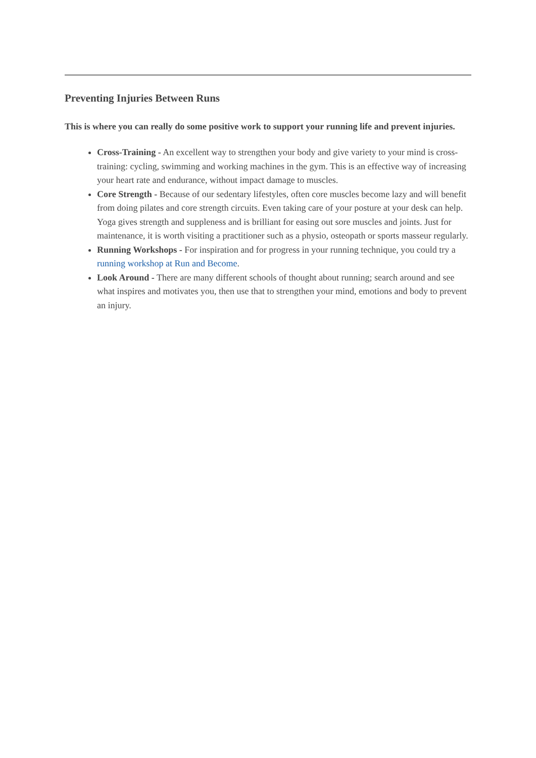Preventing Injuries Between Runs
This is where you can really do some positive work to support your running life and prevent injuries.
Cross-Training - An excellent way to strengthen your body and give variety to your mind is cross-training: cycling, swimming and working machines in the gym. This is an effective way of increasing your heart rate and endurance, without impact damage to muscles.
Core Strength - Because of our sedentary lifestyles, often core muscles become lazy and will benefit from doing pilates and core strength circuits. Even taking care of your posture at your desk can help. Yoga gives strength and suppleness and is brilliant for easing out sore muscles and joints. Just for maintenance, it is worth visiting a practitioner such as a physio, osteopath or sports masseur regularly.
Running Workshops - For inspiration and for progress in your running technique, you could try a running workshop at Run and Become.
Look Around - There are many different schools of thought about running; search around and see what inspires and motivates you, then use that to strengthen your mind, emotions and body to prevent an injury.